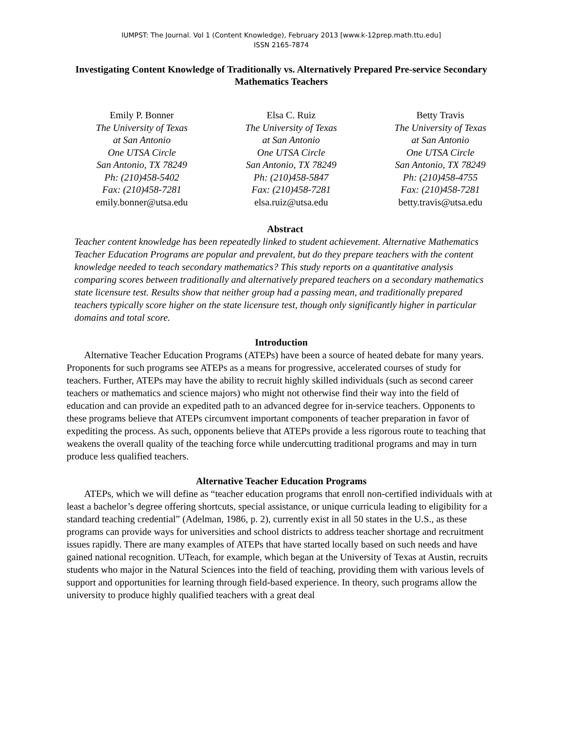IUMPST: The Journal. Vol 1 (Content Knowledge), February 2013 [www.k-12prep.math.ttu.edu]
ISSN 2165-7874
Investigating Content Knowledge of Traditionally vs. Alternatively Prepared Pre-service Secondary Mathematics Teachers
Emily P. Bonner
The University of Texas
at San Antonio
One UTSA Circle
San Antonio, TX 78249
Ph: (210)458-5402
Fax: (210)458-7281
emily.bonner@utsa.edu
Elsa C. Ruiz
The University of Texas
at San Antonio
One UTSA Circle
San Antonio, TX 78249
Ph: (210)458-5847
Fax: (210)458-7281
elsa.ruiz@utsa.edu
Betty Travis
The University of Texas
at San Antonio
One UTSA Circle
San Antonio, TX 78249
Ph: (210)458-4755
Fax: (210)458-7281
betty.travis@utsa.edu
Abstract
Teacher content knowledge has been repeatedly linked to student achievement. Alternative Mathematics Teacher Education Programs are popular and prevalent, but do they prepare teachers with the content knowledge needed to teach secondary mathematics? This study reports on a quantitative analysis comparing scores between traditionally and alternatively prepared teachers on a secondary mathematics state licensure test. Results show that neither group had a passing mean, and traditionally prepared teachers typically score higher on the state licensure test, though only significantly higher in particular domains and total score.
Introduction
Alternative Teacher Education Programs (ATEPs) have been a source of heated debate for many years. Proponents for such programs see ATEPs as a means for progressive, accelerated courses of study for teachers. Further, ATEPs may have the ability to recruit highly skilled individuals (such as second career teachers or mathematics and science majors) who might not otherwise find their way into the field of education and can provide an expedited path to an advanced degree for in-service teachers. Opponents to these programs believe that ATEPs circumvent important components of teacher preparation in favor of expediting the process. As such, opponents believe that ATEPs provide a less rigorous route to teaching that weakens the overall quality of the teaching force while undercutting traditional programs and may in turn produce less qualified teachers.
Alternative Teacher Education Programs
ATEPs, which we will define as “teacher education programs that enroll non-certified individuals with at least a bachelor’s degree offering shortcuts, special assistance, or unique curricula leading to eligibility for a standard teaching credential” (Adelman, 1986, p. 2), currently exist in all 50 states in the U.S., as these programs can provide ways for universities and school districts to address teacher shortage and recruitment issues rapidly. There are many examples of ATEPs that have started locally based on such needs and have gained national recognition. UTeach, for example, which began at the University of Texas at Austin, recruits students who major in the Natural Sciences into the field of teaching, providing them with various levels of support and opportunities for learning through field-based experience. In theory, such programs allow the university to produce highly qualified teachers with a great deal